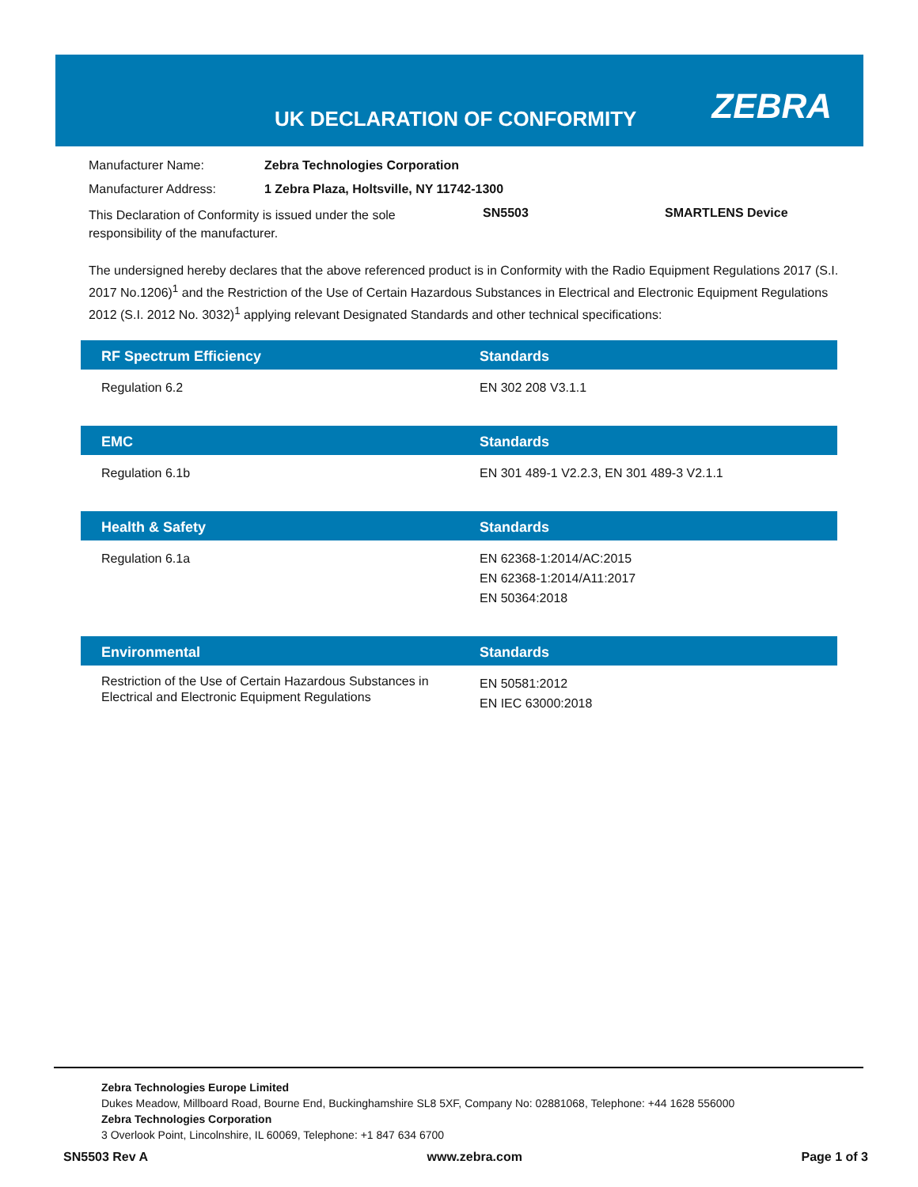UK DECLARATION OF CONFORMITY ZEBRA
Manufacturer Name: Zebra Technologies Corporation
Manufacturer Address: 1 Zebra Plaza, Holtsville, NY 11742-1300
This Declaration of Conformity is issued under the sole responsibility of the manufacturer. SN5503 SMARTLENS Device
The undersigned hereby declares that the above referenced product is in Conformity with the Radio Equipment Regulations 2017 (S.I. 2017 No.1206)<sup>1</sup> and the Restriction of the Use of Certain Hazardous Substances in Electrical and Electronic Equipment Regulations 2012 (S.I. 2012 No. 3032)<sup>1</sup> applying relevant Designated Standards and other technical specifications:
| RF Spectrum Efficiency | Standards |
| --- | --- |
| Regulation 6.2 | EN 302 208 V3.1.1 |
| EMC | Standards |
| --- | --- |
| Regulation 6.1b | EN 301 489-1 V2.2.3, EN 301 489-3 V2.1.1 |
| Health & Safety | Standards |
| --- | --- |
| Regulation 6.1a | EN 62368-1:2014/AC:2015 EN 62368-1:2014/A11:2017 EN 50364:2018 |
| Environmental | Standards |
| --- | --- |
| Restriction of the Use of Certain Hazardous Substances in Electrical and Electronic Equipment Regulations | EN 50581:2012 EN IEC 63000:2018 |
Zebra Technologies Europe Limited
Dukes Meadow, Millboard Road, Bourne End, Buckinghamshire SL8 5XF, Company No: 02881068, Telephone: +44 1628 556000
Zebra Technologies Corporation
3 Overlook Point, Lincolnshire, IL 60069, Telephone: +1 847 634 6700
SN5503 Rev A www.zebra.com Page 1 of 3